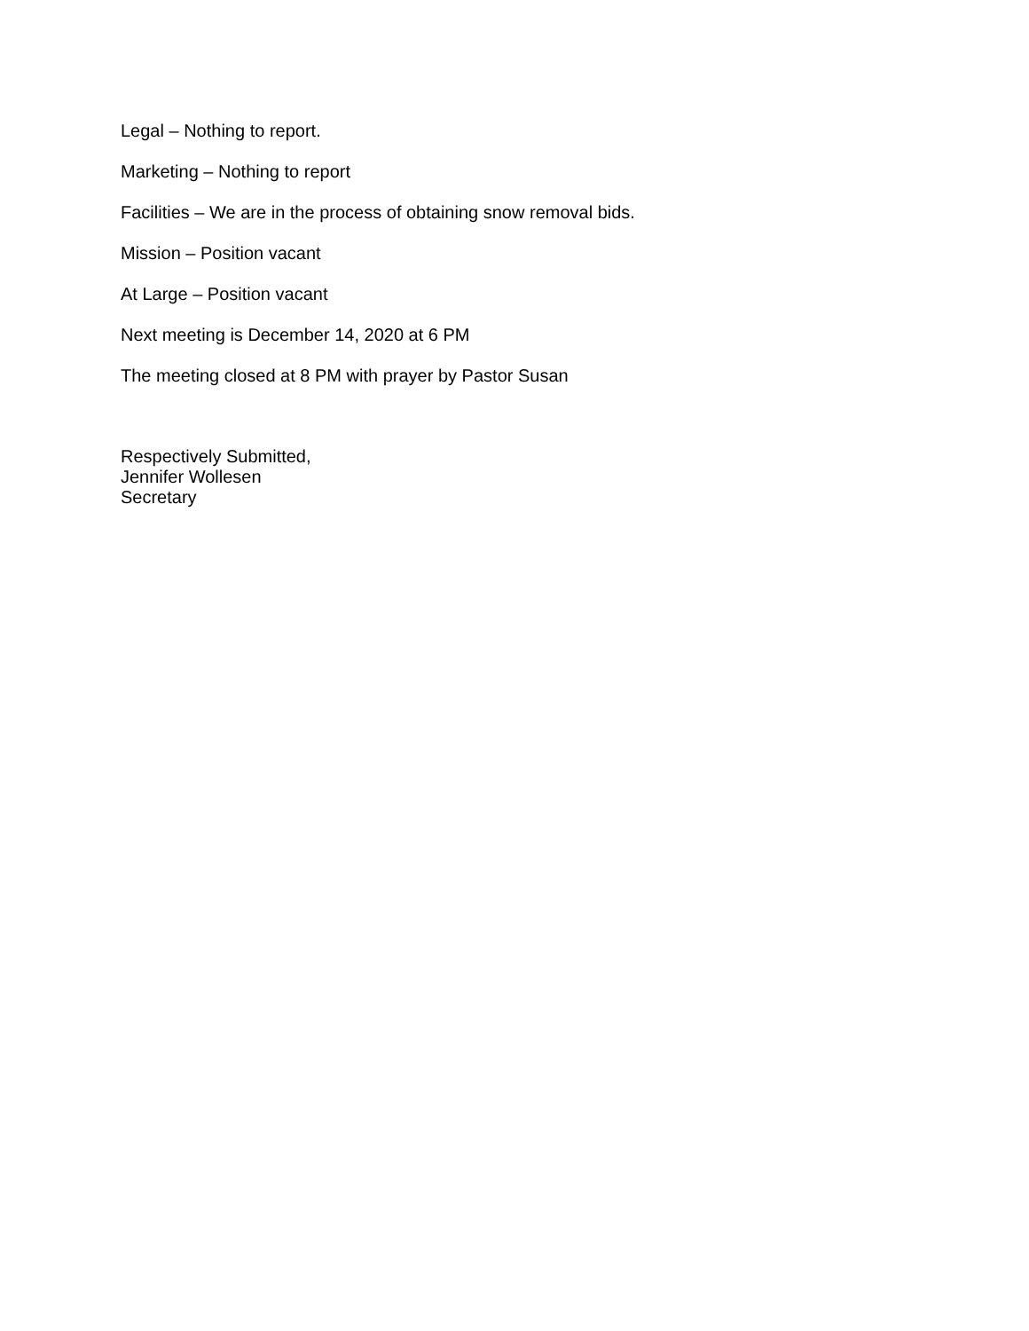Legal – Nothing to report.
Marketing – Nothing to report
Facilities – We are in the process of obtaining snow removal bids.
Mission – Position vacant
At Large – Position vacant
Next meeting is December 14, 2020 at 6 PM
The meeting closed at 8 PM with prayer by Pastor Susan
Respectively Submitted,
Jennifer Wollesen
Secretary